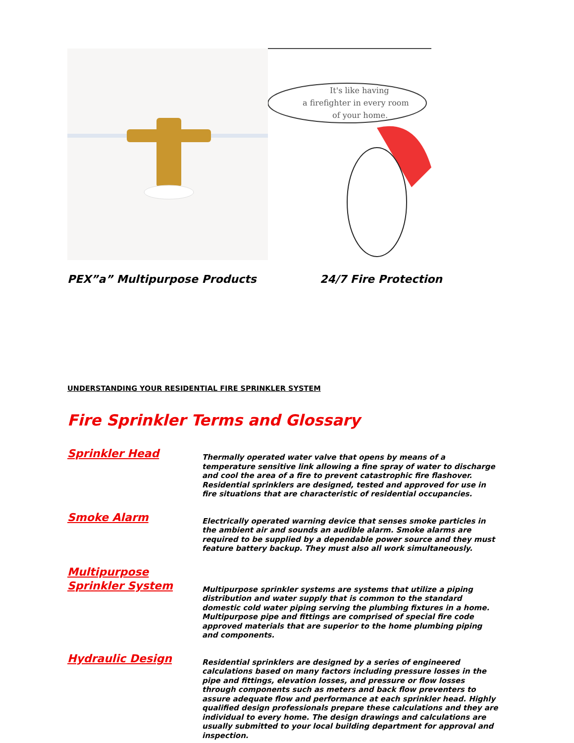It's like having
a firefighter in every room
of your home.
PEX”a” Multipurpose Products 24/7 Fire Protection
UNDERSTANDING YOUR RESIDENTIAL FIRE SPRINKLER SYSTEM
Fire Sprinkler Terms and Glossary
Sprinkler Head
Thermally operated water valve that opens by means of a temperature sensitive link allowing a fine spray of water to discharge and cool the area of a fire to prevent catastrophic fire flashover. Residential sprinklers are designed, tested and approved for use in fire situations that are characteristic of residential occupancies.
Smoke Alarm
Electrically operated warning device that senses smoke particles in the ambient air and sounds an audible alarm. Smoke alarms are required to be supplied by a dependable power source and they must feature battery backup. They must also all work simultaneously.
Multipurpose Sprinkler System
Multipurpose sprinkler systems are systems that utilize a piping distribution and water supply that is common to the standard domestic cold water piping serving the plumbing fixtures in a home. Multipurpose pipe and fittings are comprised of special fire code approved materials that are superior to the home plumbing piping and components.
Hydraulic Design
Residential sprinklers are designed by a series of engineered calculations based on many factors including pressure losses in the pipe and fittings, elevation losses, and pressure or flow losses through components such as meters and back flow preventers to assure adequate flow and performance at each sprinkler head. Highly qualified design professionals prepare these calculations and they are individual to every home. The design drawings and calculations are usually submitted to your local building department for approval and inspection.